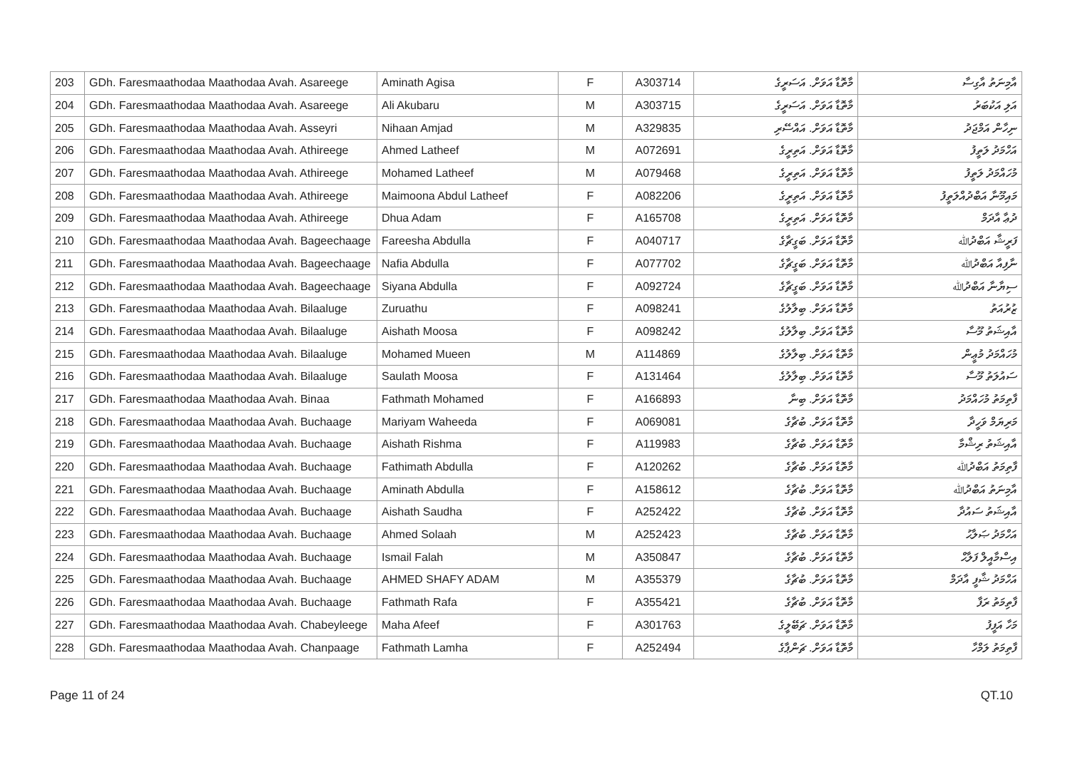| 203 | GDh. Faresmaathodaa Maathodaa Avah. Asareege | Aminath Agisa | F | A303714 | މާތޮޑާ އަވަށް. އަސަރީގެ | އާމިނަތު އާގިސާ |
| 204 | GDh. Faresmaathodaa Maathodaa Avah. Asareege | Ali Akubaru | M | A303715 | މާތޮޑާ އަވަށް. އަސަރީގެ | އަލި އަކުބަރު |
| 205 | GDh. Faresmaathodaa Maathodaa Avah. Asseyri | Nihaan Amjad | M | A329835 | މާތޮޑާ އަވަށް. އައްސޭރި | ނިހާން އަމްޖަދު |
| 206 | GDh. Faresmaathodaa Maathodaa Avah. Athireege | Ahmed Latheef | M | A072691 | މާތޮޑާ އަވަށް. އަތިރީގެ | އަހްމަދު ލަތީފު |
| 207 | GDh. Faresmaathodaa Maathodaa Avah. Athireege | Mohamed Latheef | M | A079468 | މާތޮޑާ އަވަށް. އަތިރީގެ | މުހައްމަދު ލަތީފު |
| 208 | GDh. Faresmaathodaa Maathodaa Avah. Athireege | Maimoona Abdul Latheef | F | A082206 | މާތޮޑާ އަވަށް. އަތިރީގެ | މައިމޫނާ އަބްދުއްލަތީފު |
| 209 | GDh. Faresmaathodaa Maathodaa Avah. Athireege | Dhua Adam | F | A165708 | މާތޮޑާ އަވަށް. އަތިރީގެ | ދުޢާ އާދަމް |
| 210 | GDh. Faresmaathodaa Maathodaa Avah. Bageechaage | Fareesha Abdulla | F | A040717 | މާތޮޑާ އަވަށް. ބަގީޗާގެ | ފަރީޝާ އަބްދުﷲ |
| 211 | GDh. Faresmaathodaa Maathodaa Avah. Bageechaage | Nafia Abdulla | F | A077702 | މާތޮޑާ އަވަށް. ބަގީޗާގެ | ނާފިއާ އަބްދުﷲ |
| 212 | GDh. Faresmaathodaa Maathodaa Avah. Bageechaage | Siyana Abdulla | F | A092724 | މާތޮޑާ އަވަށް. ބަގީޗާގެ | ސިޔާނާ އަބްދުﷲ |
| 213 | GDh. Faresmaathodaa Maathodaa Avah. Bilaaluge | Zuruathu | F | A098241 | މާތޮޑާ އަވަށް. ބިލާލުގެ | ޒުރުއަތު |
| 214 | GDh. Faresmaathodaa Maathodaa Avah. Bilaaluge | Aishath Moosa | F | A098242 | މާތޮޑާ އަވަށް. ބިލާލުގެ | އާއިޝަތު މޫސާ |
| 215 | GDh. Faresmaathodaa Maathodaa Avah. Bilaaluge | Mohamed Mueen | M | A114869 | މާތޮޑާ އަވަށް. ބިލާލުގެ | މުހައްމަދު މުޢީން |
| 216 | GDh. Faresmaathodaa Maathodaa Avah. Bilaaluge | Saulath Moosa | F | A131464 | މާތޮޑާ އަވަށް. ބިލާލުގެ | ސައުލަތު މޫސާ |
| 217 | GDh. Faresmaathodaa Maathodaa Avah. Binaa | Fathmath Mohamed | F | A166893 | މާތޮޑާ އަވަށް. ބިނާ | ފާތިމަތު މުހައްމަދު |
| 218 | GDh. Faresmaathodaa Maathodaa Avah. Buchaage | Mariyam Waheeda | F | A069081 | މާތޮޑާ އަވަށް. ބުޗާގެ | މަރިޔަމް ވަހީދާ |
| 219 | GDh. Faresmaathodaa Maathodaa Avah. Buchaage | Aishath Rishma | F | A119983 | މާތޮޑާ އަވަށް. ބުޗާގެ | އާއިޝަތު ރިޝްމާ |
| 220 | GDh. Faresmaathodaa Maathodaa Avah. Buchaage | Fathimath Abdulla | F | A120262 | މާތޮޑާ އަވަށް. ބުޗާގެ | ފާތިމަތު އަބްދުﷲ |
| 221 | GDh. Faresmaathodaa Maathodaa Avah. Buchaage | Aminath Abdulla | F | A158612 | މާތޮޑާ އަވަށް. ބުޗާގެ | އާމިނަތު އަބްދުﷲ |
| 222 | GDh. Faresmaathodaa Maathodaa Avah. Buchaage | Aishath Saudha | F | A252422 | މާތޮޑާ އަވަށް. ބުޗާގެ | އާއިޝަތު ސައުދާ |
| 223 | GDh. Faresmaathodaa Maathodaa Avah. Buchaage | Ahmed Solaah | M | A252423 | މާތޮޑާ އަވަށް. ބުޗާގެ | އަހްމަދު ޞަލާޙު |
| 224 | GDh. Faresmaathodaa Maathodaa Avah. Buchaage | Ismail Falah | M | A350847 | މާތޮޑާ އަވަށް. ބުޗާގެ | އިސްމާއީލް ފަލާޙް |
| 225 | GDh. Faresmaathodaa Maathodaa Avah. Buchaage | AHMED SHAFY ADAM | M | A355379 | މާތޮޑާ އަވަށް. ބުޗާގެ | އަހްމަދު ޝާފީ އާދަމް |
| 226 | GDh. Faresmaathodaa Maathodaa Avah. Buchaage | Fathmath Rafa | F | A355421 | މާތޮޑާ އަވަށް. ބުޗާގެ | ފާތިމަތު ރަފާ |
| 227 | GDh. Faresmaathodaa Maathodaa Avah. Chabeyleege | Maha Afeef | F | A301763 | މާތޮޑާ އަވަށް. ޗަބޭލީގެ | މަހާ އަފީފު |
| 228 | GDh. Faresmaathodaa Maathodaa Avah. Chanpaage | Fathmath Lamha | F | A252494 | މާތޮޑާ އަވަށް. ޗަންޕާގެ | ފާތިމަތު ލަމްހާ |
Page 11 of 24 QT.10